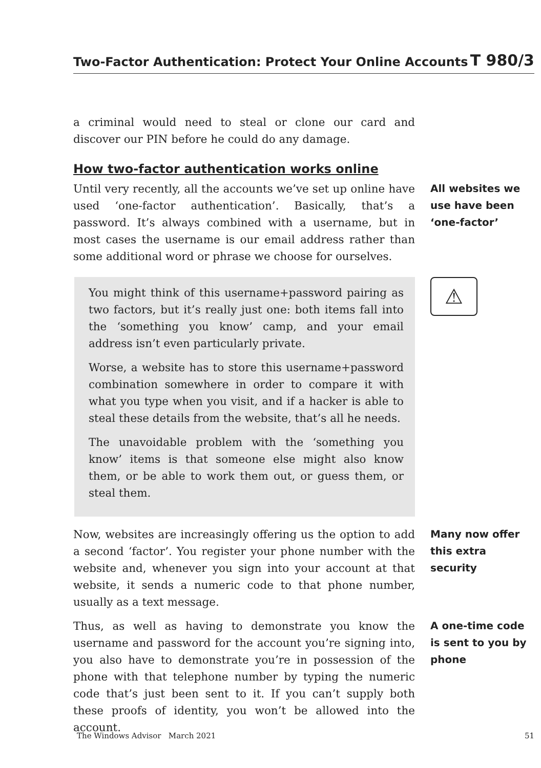Two-Factor Authentication: Protect Your Online Accounts T 980/3
a criminal would need to steal or clone our card and discover our PIN before he could do any damage.
How two-factor authentication works online
Until very recently, all the accounts we’ve set up online have used ‘one-factor authentication’. Basically, that’s a password. It’s always combined with a username, but in most cases the username is our email address rather than some additional word or phrase we choose for ourselves.
All websites we use have been ‘one-factor’
You might think of this username+password pairing as two factors, but it’s really just one: both items fall into the ‘something you know’ camp, and your email address isn’t even particularly private.
Worse, a website has to store this username+password combination somewhere in order to compare it with what you type when you visit, and if a hacker is able to steal these details from the website, that’s all he needs.
The unavoidable problem with the ‘something you know’ items is that someone else might also know them, or be able to work them out, or guess them, or steal them.
⚠
Now, websites are increasingly offering us the option to add a second ‘factor’. You register your phone number with the website and, whenever you sign into your account at that website, it sends a numeric code to that phone number, usually as a text message.
Many now offer this extra security
Thus, as well as having to demonstrate you know the username and password for the account you’re signing into, you also have to demonstrate you’re in possession of the phone with that telephone number by typing the numeric code that’s just been sent to it. If you can’t supply both these proofs of identity, you won’t be allowed into the account.
A one-time code is sent to you by phone
The Windows Advisor March 2021 51